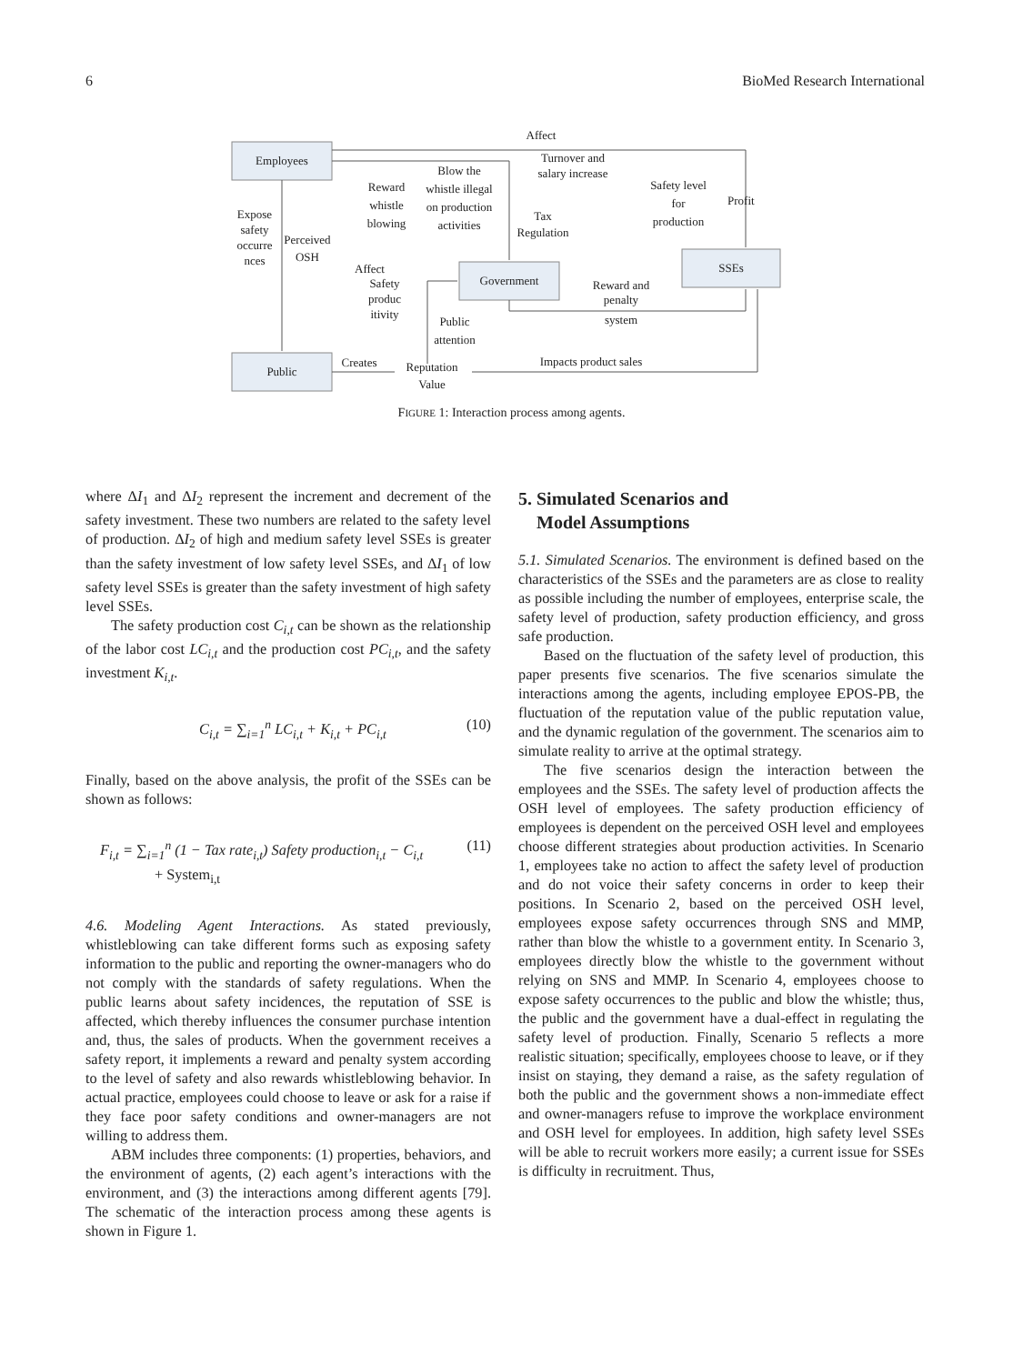6 BioMed Research International
Employees
Government
SSEs
Public
Affect
Turnover and
salary increase
Blow the
whistle illegal
on production
activities
Reward
whistle
blowing
Expose
safety
occurre
nces
Perceived
OSH
Safety
produc
itivity
Tax
Regulation
Safety level
for
production
Profit
Reward and
penalty
system
Public
attention
Creates
Reputation
Value
Impacts product sales
Affect
FIGURE 1: Interaction process among agents.
where ΔI<sub>1</sub> and ΔI<sub>2</sub> represent the increment and decrement of the safety investment. These two numbers are related to the safety level of production. ΔI<sub>2</sub> of high and medium safety level SSEs is greater than the safety investment of low safety level SSEs, and ΔI<sub>1</sub> of low safety level SSEs is greater than the safety investment of high safety level SSEs.
The safety production cost C<sub>i,t</sub> can be shown as the relationship of the labor cost LC<sub>i,t</sub> and the production cost PC<sub>i,t</sub>, and the safety investment K<sub>i,t</sub>.
C<sub>i,t</sub> = ∑<sub>i=1</sub><sup>n</sup> LC<sub>i,t</sub> + K<sub>i,t</sub> + PC<sub>i,t</sub> (10)
Finally, based on the above analysis, the profit of the SSEs can be shown as follows:
F<sub>i,t</sub> = ∑<sub>i=1</sub><sup>n</sup> (1 − Tax rate<sub>i,t</sub>) Safety production<sub>i,t</sub> − C<sub>i,t</sub>
+ System<sub>i,t</sub> (11)
4.6. Modeling Agent Interactions. As stated previously, whistleblowing can take different forms such as exposing safety information to the public and reporting the owner-managers who do not comply with the standards of safety regulations. When the public learns about safety incidences, the reputation of SSE is affected, which thereby influences the consumer purchase intention and, thus, the sales of products. When the government receives a safety report, it implements a reward and penalty system according to the level of safety and also rewards whistleblowing behavior. In actual practice, employees could choose to leave or ask for a raise if they face poor safety conditions and owner-managers are not willing to address them.
ABM includes three components: (1) properties, behaviors, and the environment of agents, (2) each agent’s interactions with the environment, and (3) the interactions among different agents [79]. The schematic of the interaction process among these agents is shown in Figure 1.
5. Simulated Scenarios and
Model Assumptions
5.1. Simulated Scenarios. The environment is defined based on the characteristics of the SSEs and the parameters are as close to reality as possible including the number of employees, enterprise scale, the safety level of production, safety production efficiency, and gross safe production.
Based on the fluctuation of the safety level of production, this paper presents five scenarios. The five scenarios simulate the interactions among the agents, including employee EPOS-PB, the fluctuation of the reputation value of the public reputation value, and the dynamic regulation of the government. The scenarios aim to simulate reality to arrive at the optimal strategy.
The five scenarios design the interaction between the employees and the SSEs. The safety level of production affects the OSH level of employees. The safety production efficiency of employees is dependent on the perceived OSH level and employees choose different strategies about production activities. In Scenario 1, employees take no action to affect the safety level of production and do not voice their safety concerns in order to keep their positions. In Scenario 2, based on the perceived OSH level, employees expose safety occurrences through SNS and MMP, rather than blow the whistle to a government entity. In Scenario 3, employees directly blow the whistle to the government without relying on SNS and MMP. In Scenario 4, employees choose to expose safety occurrences to the public and blow the whistle; thus, the public and the government have a dual-effect in regulating the safety level of production. Finally, Scenario 5 reflects a more realistic situation; specifically, employees choose to leave, or if they insist on staying, they demand a raise, as the safety regulation of both the public and the government shows a non-immediate effect and owner-managers refuse to improve the workplace environment and OSH level for employees. In addition, high safety level SSEs will be able to recruit workers more easily; a current issue for SSEs is difficulty in recruitment. Thus,